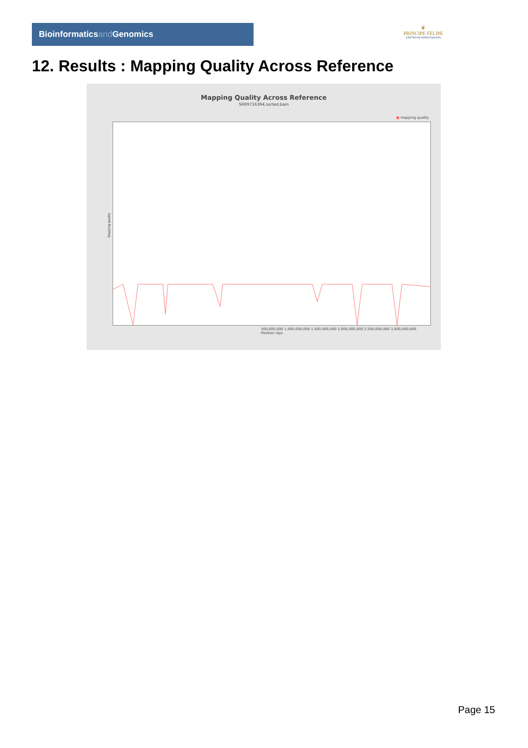Bioinformaticsand Genomics
♛
PRINCIPE FELIPE
CENTRO DE INVESTIGACION
12. Results : Mapping Quality Across Reference
Mapping Quality Across Reference
SRR9716394.sorted.bam
■ mapping quality
Mapping quality
500,000,000 1,000,000,000 1,500,000,000 2,000,000,000 2,500,000,000 3,000,000,000
Position (bp)
Page 15